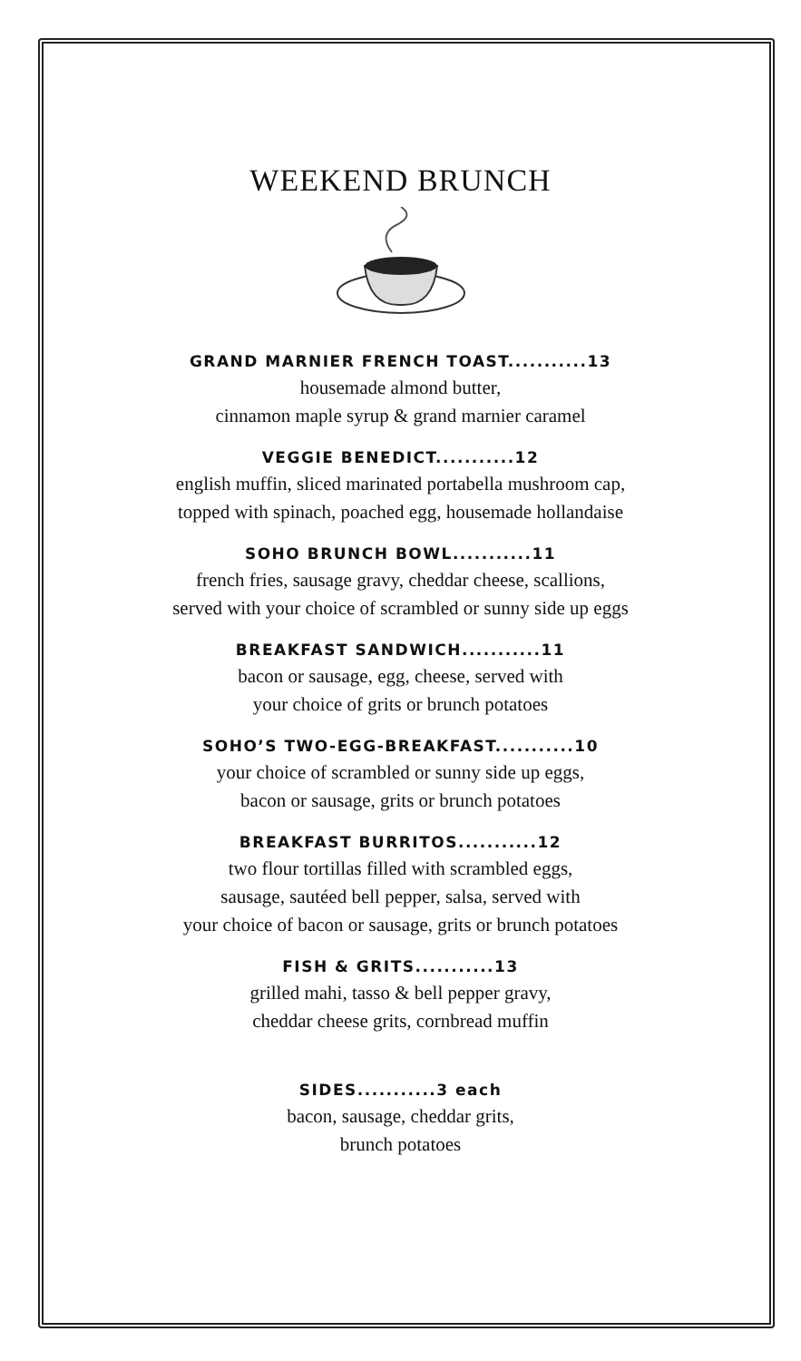WEEKEND BRUNCH
GRAND MARNIER FRENCH TOAST...........13
housemade almond butter,
cinnamon maple syrup & grand marnier caramel
VEGGIE BENEDICT...........12
english muffin, sliced marinated portabella mushroom cap,
topped with spinach, poached egg, housemade hollandaise
SOHO BRUNCH BOWL...........11
french fries, sausage gravy, cheddar cheese, scallions,
served with your choice of scrambled or sunny side up eggs
BREAKFAST SANDWICH...........11
bacon or sausage, egg, cheese, served with
your choice of grits or brunch potatoes
SOHO’S TWO-EGG-BREAKFAST...........10
your choice of scrambled or sunny side up eggs,
bacon or sausage, grits or brunch potatoes
BREAKFAST BURRITOS...........12
two flour tortillas filled with scrambled eggs,
sausage, sautéed bell pepper, salsa, served with
your choice of bacon or sausage, grits or brunch potatoes
FISH & GRITS...........13
grilled mahi, tasso & bell pepper gravy,
cheddar cheese grits, cornbread muffin
SIDES...........3 each
bacon, sausage, cheddar grits,
brunch potatoes